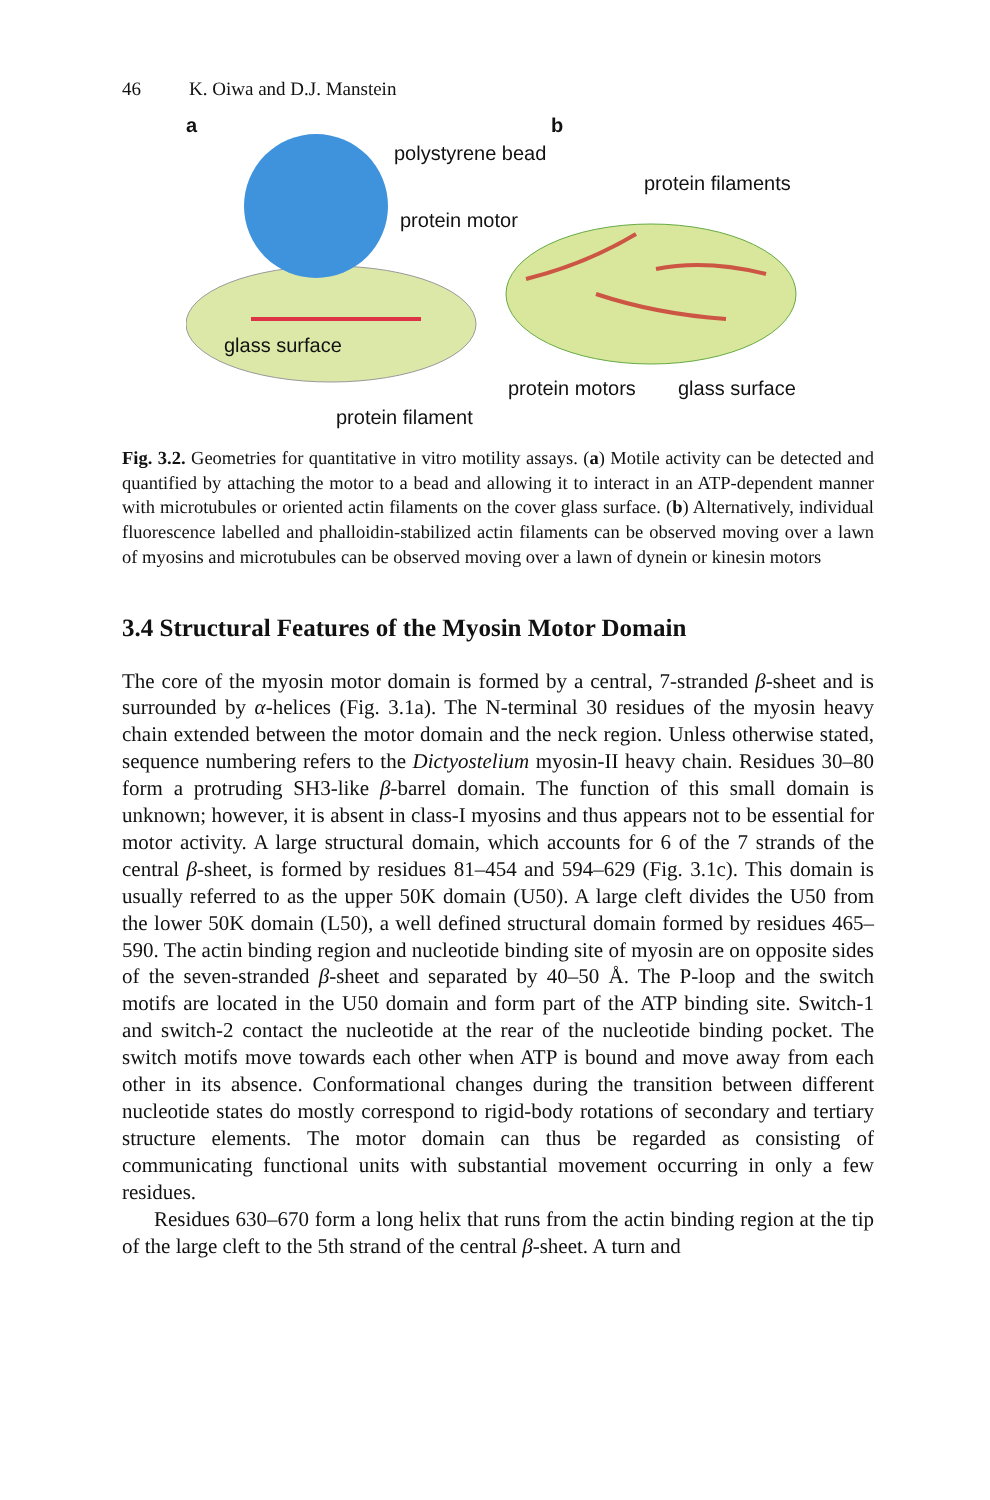46 K. Oiwa and D.J. Manstein
a b
polystyrene bead
protein filaments
protein motor
glass surface
protein motors glass surface
protein filament
Fig. 3.2. Geometries for quantitative in vitro motility assays. (a) Motile activity can be detected and quantified by attaching the motor to a bead and allowing it to interact in an ATP-dependent manner with microtubules or oriented actin filaments on the cover glass surface. (b) Alternatively, individual fluorescence labelled and phalloidin-stabilized actin filaments can be observed moving over a lawn of myosins and microtubules can be observed moving over a lawn of dynein or kinesin motors
3.4 Structural Features of the Myosin Motor Domain
The core of the myosin motor domain is formed by a central, 7-stranded β-sheet and is surrounded by α-helices (Fig. 3.1a). The N-terminal 30 residues of the myosin heavy chain extended between the motor domain and the neck region. Unless otherwise stated, sequence numbering refers to the Dictyostelium myosin-II heavy chain. Residues 30–80 form a protruding SH3-like β-barrel domain. The function of this small domain is unknown; however, it is absent in class-I myosins and thus appears not to be essential for motor activity. A large structural domain, which accounts for 6 of the 7 strands of the central β-sheet, is formed by residues 81–454 and 594–629 (Fig. 3.1c). This domain is usually referred to as the upper 50K domain (U50). A large cleft divides the U50 from the lower 50K domain (L50), a well defined structural domain formed by residues 465–590. The actin binding region and nucleotide binding site of myosin are on opposite sides of the seven-stranded β-sheet and separated by 40–50 Å. The P-loop and the switch motifs are located in the U50 domain and form part of the ATP binding site. Switch-1 and switch-2 contact the nucleotide at the rear of the nucleotide binding pocket. The switch motifs move towards each other when ATP is bound and move away from each other in its absence. Conformational changes during the transition between different nucleotide states do mostly correspond to rigid-body rotations of secondary and tertiary structure elements. The motor domain can thus be regarded as consisting of communicating functional units with substantial movement occurring in only a few residues.
Residues 630–670 form a long helix that runs from the actin binding region at the tip of the large cleft to the 5th strand of the central β-sheet. A turn and